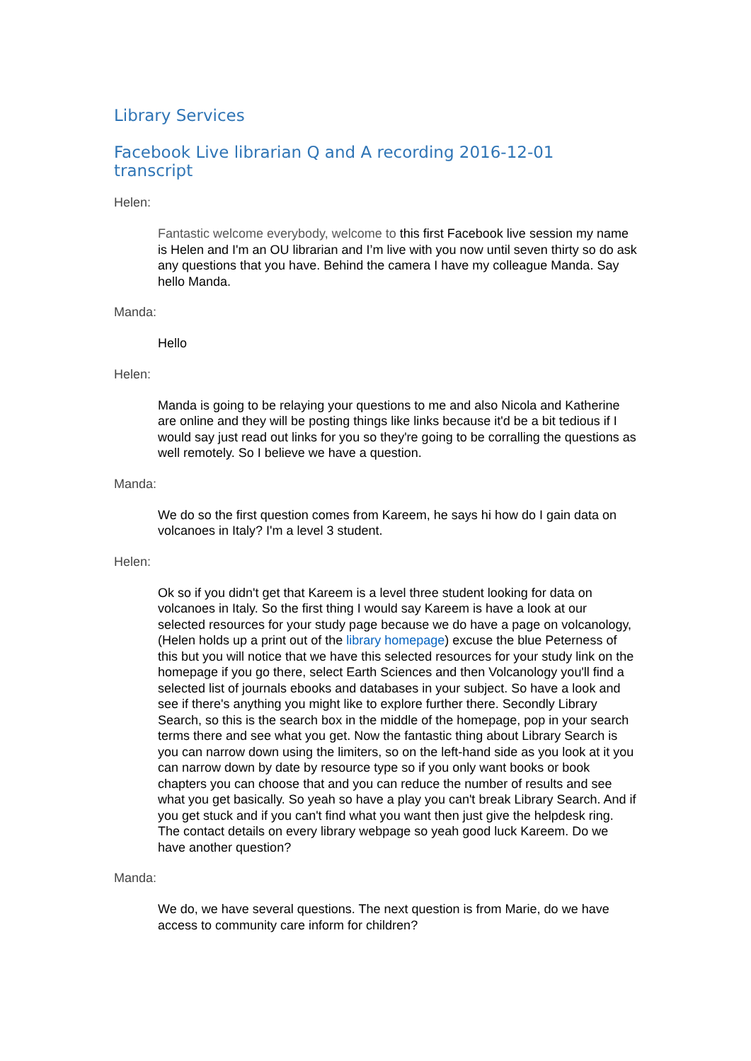Library Services
Facebook Live librarian Q and A recording 2016-12-01 transcript
Helen:
Fantastic welcome everybody, welcome to this first Facebook live session my name is Helen and I'm an OU librarian and I’m live with you now until seven thirty so do ask any questions that you have. Behind the camera I have my colleague Manda. Say hello Manda.
Manda:
Hello
Helen:
Manda is going to be relaying your questions to me and also Nicola and Katherine are online and they will be posting things like links because it'd be a bit tedious if I would say just read out links for you so they're going to be corralling the questions as well remotely. So I believe we have a question.
Manda:
We do so the first question comes from Kareem, he says hi how do I gain data on volcanoes in Italy? I'm a level 3 student.
Helen:
Ok so if you didn't get that Kareem is a level three student looking for data on volcanoes in Italy. So the first thing I would say Kareem is have a look at our selected resources for your study page because we do have a page on volcanology, (Helen holds up a print out of the library homepage) excuse the blue Peterness of this but you will notice that we have this selected resources for your study link on the homepage if you go there, select Earth Sciences and then Volcanology you'll find a selected list of journals ebooks and databases in your subject. So have a look and see if there's anything you might like to explore further there. Secondly Library Search, so this is the search box in the middle of the homepage, pop in your search terms there and see what you get. Now the fantastic thing about Library Search is you can narrow down using the limiters, so on the left-hand side as you look at it you can narrow down by date by resource type so if you only want books or book chapters you can choose that and you can reduce the number of results and see what you get basically. So yeah so have a play you can't break Library Search. And if you get stuck and if you can't find what you want then just give the helpdesk ring. The contact details on every library webpage so yeah good luck Kareem. Do we have another question?
Manda:
We do, we have several questions. The next question is from Marie, do we have access to community care inform for children?